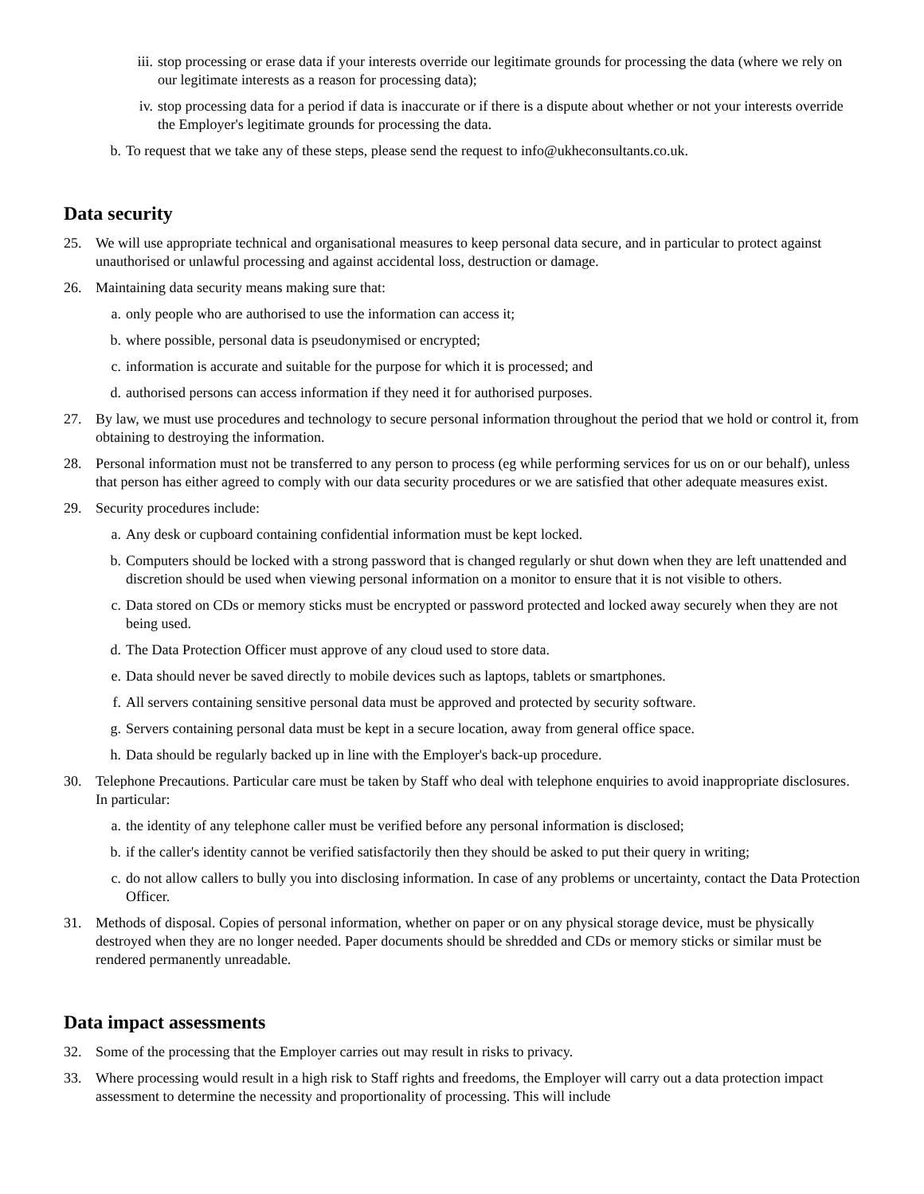iii. stop processing or erase data if your interests override our legitimate grounds for processing the data (where we rely on our legitimate interests as a reason for processing data);
iv. stop processing data for a period if data is inaccurate or if there is a dispute about whether or not your interests override the Employer's legitimate grounds for processing the data.
b. To request that we take any of these steps, please send the request to info@ukheconsultants.co.uk.
Data security
25. We will use appropriate technical and organisational measures to keep personal data secure, and in particular to protect against unauthorised or unlawful processing and against accidental loss, destruction or damage.
26. Maintaining data security means making sure that:
a. only people who are authorised to use the information can access it;
b. where possible, personal data is pseudonymised or encrypted;
c. information is accurate and suitable for the purpose for which it is processed; and
d. authorised persons can access information if they need it for authorised purposes.
27. By law, we must use procedures and technology to secure personal information throughout the period that we hold or control it, from obtaining to destroying the information.
28. Personal information must not be transferred to any person to process (eg while performing services for us on or our behalf), unless that person has either agreed to comply with our data security procedures or we are satisfied that other adequate measures exist.
29. Security procedures include:
a. Any desk or cupboard containing confidential information must be kept locked.
b. Computers should be locked with a strong password that is changed regularly or shut down when they are left unattended and discretion should be used when viewing personal information on a monitor to ensure that it is not visible to others.
c. Data stored on CDs or memory sticks must be encrypted or password protected and locked away securely when they are not being used.
d. The Data Protection Officer must approve of any cloud used to store data.
e. Data should never be saved directly to mobile devices such as laptops, tablets or smartphones.
f. All servers containing sensitive personal data must be approved and protected by security software.
g. Servers containing personal data must be kept in a secure location, away from general office space.
h. Data should be regularly backed up in line with the Employer's back-up procedure.
30. Telephone Precautions. Particular care must be taken by Staff who deal with telephone enquiries to avoid inappropriate disclosures. In particular:
a. the identity of any telephone caller must be verified before any personal information is disclosed;
b. if the caller's identity cannot be verified satisfactorily then they should be asked to put their query in writing;
c. do not allow callers to bully you into disclosing information. In case of any problems or uncertainty, contact the Data Protection Officer.
31. Methods of disposal. Copies of personal information, whether on paper or on any physical storage device, must be physically destroyed when they are no longer needed. Paper documents should be shredded and CDs or memory sticks or similar must be rendered permanently unreadable.
Data impact assessments
32. Some of the processing that the Employer carries out may result in risks to privacy.
33. Where processing would result in a high risk to Staff rights and freedoms, the Employer will carry out a data protection impact assessment to determine the necessity and proportionality of processing. This will include